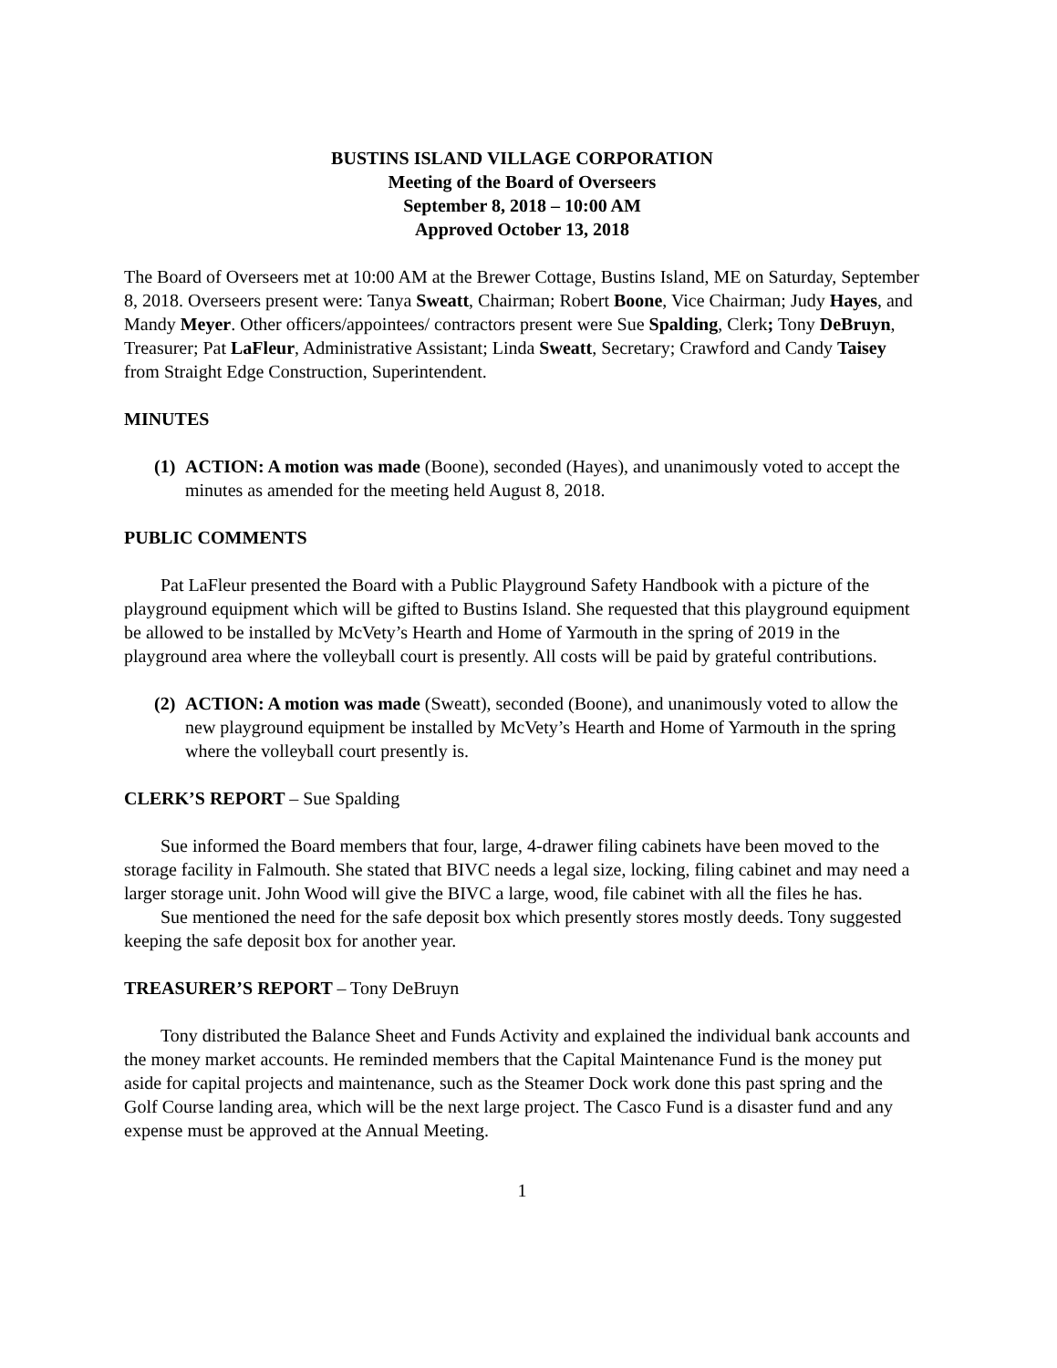BUSTINS ISLAND VILLAGE CORPORATION
Meeting of the Board of Overseers
September 8, 2018 – 10:00 AM
Approved October 13, 2018
The Board of Overseers met at 10:00 AM at the Brewer Cottage, Bustins Island, ME on Saturday, September 8, 2018. Overseers present were: Tanya Sweatt, Chairman; Robert Boone, Vice Chairman; Judy Hayes, and Mandy Meyer. Other officers/appointees/ contractors present were Sue Spalding, Clerk; Tony DeBruyn, Treasurer; Pat LaFleur, Administrative Assistant; Linda Sweatt, Secretary; Crawford and Candy Taisey from Straight Edge Construction, Superintendent.
MINUTES
(1)
ACTION: A motion was made (Boone), seconded (Hayes), and unanimously voted to accept the minutes as amended for the meeting held August 8, 2018.
PUBLIC COMMENTS
Pat LaFleur presented the Board with a Public Playground Safety Handbook with a picture of the playground equipment which will be gifted to Bustins Island. She requested that this playground equipment be allowed to be installed by McVety’s Hearth and Home of Yarmouth in the spring of 2019 in the playground area where the volleyball court is presently. All costs will be paid by grateful contributions.
(2)
ACTION: A motion was made (Sweatt), seconded (Boone), and unanimously voted to allow the new playground equipment be installed by McVety’s Hearth and Home of Yarmouth in the spring where the volleyball court presently is.
CLERK’S REPORT – Sue Spalding
Sue informed the Board members that four, large, 4-drawer filing cabinets have been moved to the storage facility in Falmouth. She stated that BIVC needs a legal size, locking, filing cabinet and may need a larger storage unit. John Wood will give the BIVC a large, wood, file cabinet with all the files he has.
Sue mentioned the need for the safe deposit box which presently stores mostly deeds. Tony suggested keeping the safe deposit box for another year.
TREASURER’S REPORT – Tony DeBruyn
Tony distributed the Balance Sheet and Funds Activity and explained the individual bank accounts and the money market accounts. He reminded members that the Capital Maintenance Fund is the money put aside for capital projects and maintenance, such as the Steamer Dock work done this past spring and the Golf Course landing area, which will be the next large project. The Casco Fund is a disaster fund and any expense must be approved at the Annual Meeting.
1